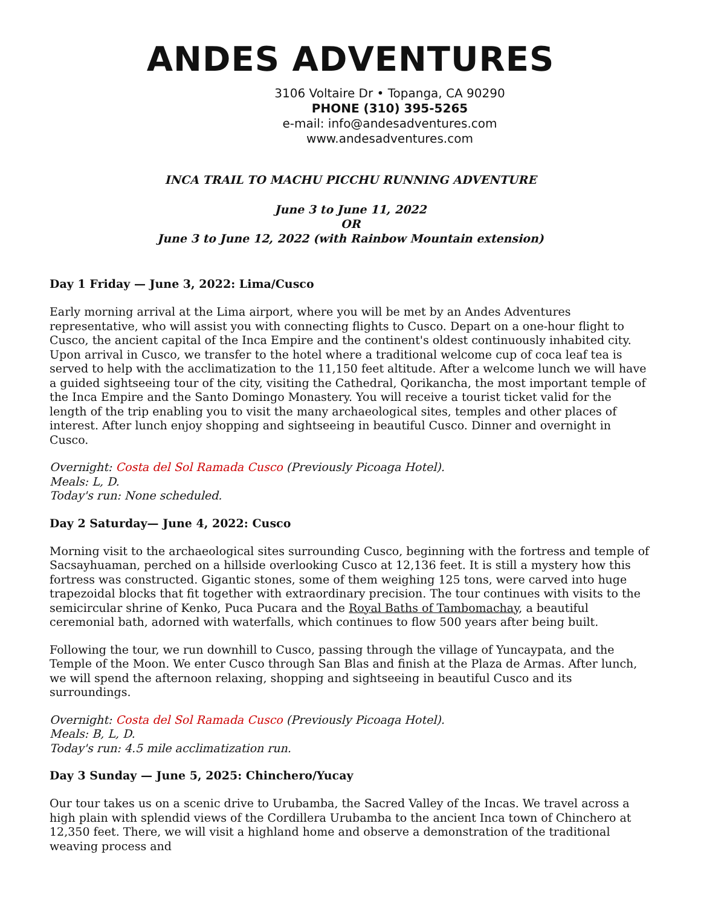ANDES ADVENTURES
3106 Voltaire Dr • Topanga, CA 90290
PHONE (310) 395-5265
e-mail: info@andesadventures.com
www.andesadventures.com
INCA TRAIL TO MACHU PICCHU RUNNING ADVENTURE
June 3 to June 11, 2022
OR
June 3 to June 12, 2022 (with Rainbow Mountain extension)
Day 1 Friday — June 3, 2022: Lima/Cusco
Early morning arrival at the Lima airport, where you will be met by an Andes Adventures representative, who will assist you with connecting flights to Cusco. Depart on a one-hour flight to Cusco, the ancient capital of the Inca Empire and the continent's oldest continuously inhabited city. Upon arrival in Cusco, we transfer to the hotel where a traditional welcome cup of coca leaf tea is served to help with the acclimatization to the 11,150 feet altitude. After a welcome lunch we will have a guided sightseeing tour of the city, visiting the Cathedral, Qorikancha, the most important temple of the Inca Empire and the Santo Domingo Monastery. You will receive a tourist ticket valid for the length of the trip enabling you to visit the many archaeological sites, temples and other places of interest. After lunch enjoy shopping and sightseeing in beautiful Cusco. Dinner and overnight in Cusco.
Overnight: Costa del Sol Ramada Cusco (Previously Picoaga Hotel).
Meals: L, D.
Today's run: None scheduled.
Day 2 Saturday— June 4, 2022: Cusco
Morning visit to the archaeological sites surrounding Cusco, beginning with the fortress and temple of Sacsayhuaman, perched on a hillside overlooking Cusco at 12,136 feet. It is still a mystery how this fortress was constructed. Gigantic stones, some of them weighing 125 tons, were carved into huge trapezoidal blocks that fit together with extraordinary precision. The tour continues with visits to the semicircular shrine of Kenko, Puca Pucara and the Royal Baths of Tambomachay, a beautiful ceremonial bath, adorned with waterfalls, which continues to flow 500 years after being built.
Following the tour, we run downhill to Cusco, passing through the village of Yuncaypata, and the Temple of the Moon. We enter Cusco through San Blas and finish at the Plaza de Armas. After lunch, we will spend the afternoon relaxing, shopping and sightseeing in beautiful Cusco and its surroundings.
Overnight: Costa del Sol Ramada Cusco (Previously Picoaga Hotel).
Meals: B, L, D.
Today's run: 4.5 mile acclimatization run.
Day 3 Sunday — June 5, 2025: Chinchero/Yucay
Our tour takes us on a scenic drive to Urubamba, the Sacred Valley of the Incas. We travel across a high plain with splendid views of the Cordillera Urubamba to the ancient Inca town of Chinchero at 12,350 feet. There, we will visit a highland home and observe a demonstration of the traditional weaving process and